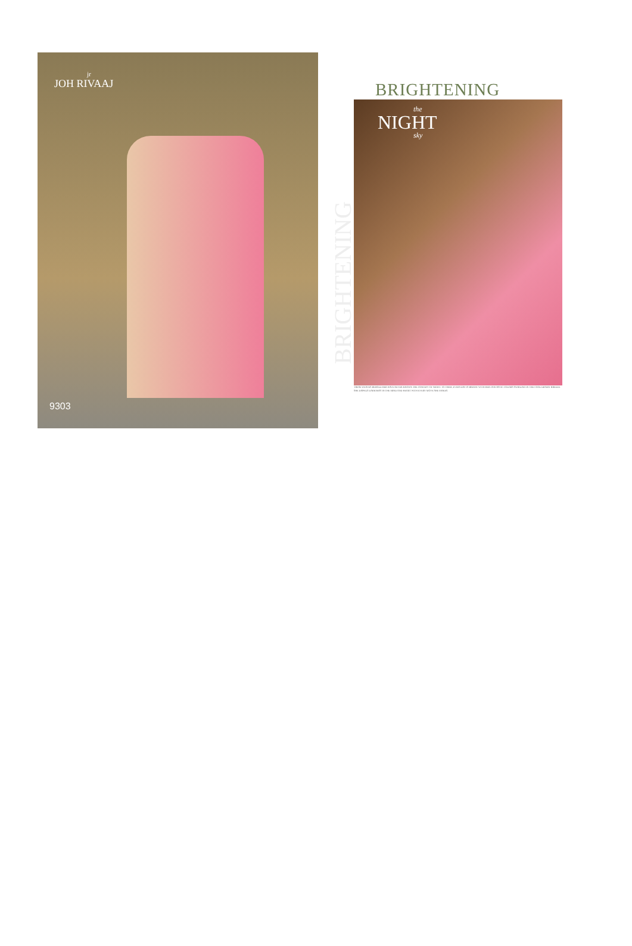jr
JOH RIVAAJ
9303
BRIGHTENING
BRIGHTENING
the
NIGHT
sky
THESE WEAVES BEHOLD HER HAVE NEVER KNOWN THE CONCEPT OF NIGHT. TO THEM, EVERYDAY IS BRIGHT WITH HER FANTASTIC COLORS SWIRLING IN THE COOL DESERT BREEZE. SHE DISPELS DARKNESS IN THE MIND AND HEART WITH EVERY MOVE SHE MAKES.